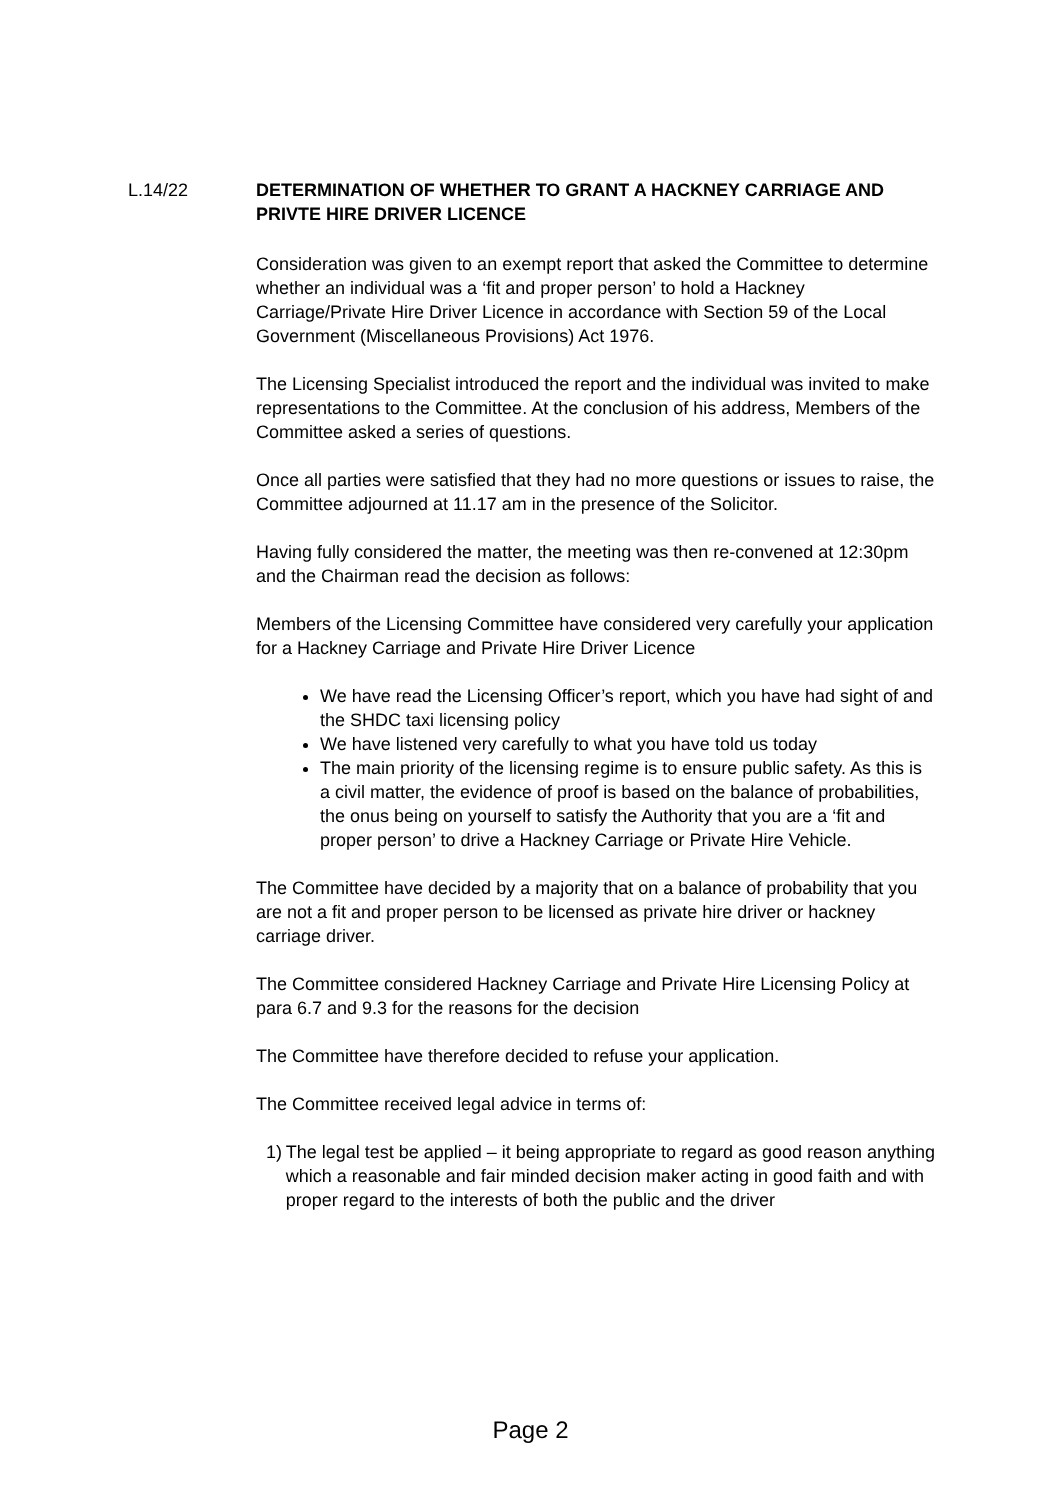L.14/22
DETERMINATION OF WHETHER TO GRANT A HACKNEY CARRIAGE AND PRIVTE HIRE DRIVER LICENCE
Consideration was given to an exempt report that asked the Committee to determine whether an individual was a ‘fit and proper person’ to hold a Hackney Carriage/Private Hire Driver Licence in accordance with Section 59 of the Local Government (Miscellaneous Provisions) Act 1976.
The Licensing Specialist introduced the report and the individual was invited to make representations to the Committee. At the conclusion of his address, Members of the Committee asked a series of questions.
Once all parties were satisfied that they had no more questions or issues to raise, the Committee adjourned at 11.17 am in the presence of the Solicitor.
Having fully considered the matter, the meeting was then re-convened at 12:30pm and the Chairman read the decision as follows:
Members of the Licensing Committee have considered very carefully your application for a Hackney Carriage and Private Hire Driver Licence
We have read the Licensing Officer’s report, which you have had sight of and the SHDC taxi licensing policy
We have listened very carefully to what you have told us today
The main priority of the licensing regime is to ensure public safety. As this is a civil matter, the evidence of proof is based on the balance of probabilities, the onus being on yourself to satisfy the Authority that you are a ‘fit and proper person’ to drive a Hackney Carriage or Private Hire Vehicle.
The Committee have decided by a majority that on a balance of probability that you are not a fit and proper person to be licensed as private hire driver or hackney carriage driver.
The Committee considered Hackney Carriage and Private Hire Licensing Policy at para 6.7 and 9.3 for the reasons for the decision
The Committee have therefore decided to refuse your application.
The Committee received legal advice in terms of:
1) The legal test be applied – it being appropriate to regard as good reason anything which a reasonable and fair minded decision maker acting in good faith and with proper regard to the interests of both the public and the driver
Page 2